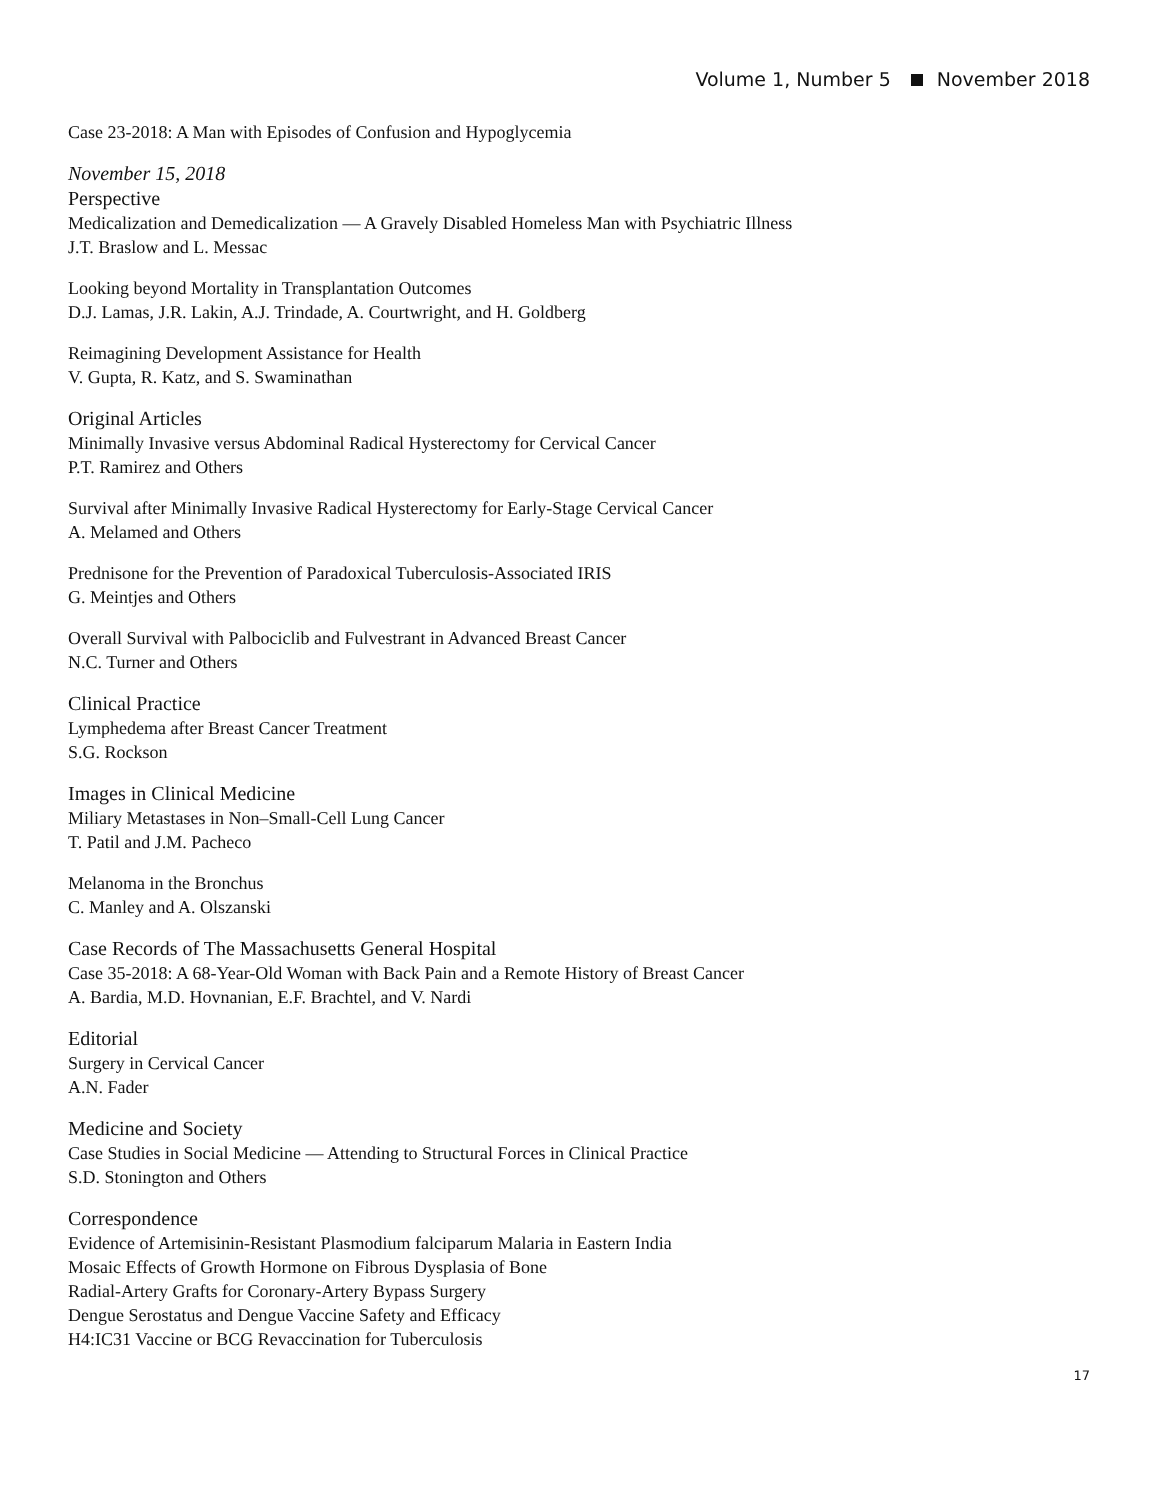Volume 1, Number 5 November 2018
Case 23-2018: A Man with Episodes of Confusion and Hypoglycemia
November 15, 2018
Perspective
Medicalization and Demedicalization — A Gravely Disabled Homeless Man with Psychiatric Illness
J.T. Braslow and L. Messac
Looking beyond Mortality in Transplantation Outcomes
D.J. Lamas, J.R. Lakin, A.J. Trindade, A. Courtwright, and H. Goldberg
Reimagining Development Assistance for Health
V. Gupta, R. Katz, and S. Swaminathan
Original Articles
Minimally Invasive versus Abdominal Radical Hysterectomy for Cervical Cancer
P.T. Ramirez and Others
Survival after Minimally Invasive Radical Hysterectomy for Early-Stage Cervical Cancer
A. Melamed and Others
Prednisone for the Prevention of Paradoxical Tuberculosis-Associated IRIS
G. Meintjes and Others
Overall Survival with Palbociclib and Fulvestrant in Advanced Breast Cancer
N.C. Turner and Others
Clinical Practice
Lymphedema after Breast Cancer Treatment
S.G. Rockson
Images in Clinical Medicine
Miliary Metastases in Non–Small-Cell Lung Cancer
T. Patil and J.M. Pacheco
Melanoma in the Bronchus
C. Manley and A. Olszanski
Case Records of The Massachusetts General Hospital
Case 35-2018: A 68-Year-Old Woman with Back Pain and a Remote History of Breast Cancer
A. Bardia, M.D. Hovnanian, E.F. Brachtel, and V. Nardi
Editorial
Surgery in Cervical Cancer
A.N. Fader
Medicine and Society
Case Studies in Social Medicine — Attending to Structural Forces in Clinical Practice
S.D. Stonington and Others
Correspondence
Evidence of Artemisinin-Resistant Plasmodium falciparum Malaria in Eastern India
Mosaic Effects of Growth Hormone on Fibrous Dysplasia of Bone
Radial-Artery Grafts for Coronary-Artery Bypass Surgery
Dengue Serostatus and Dengue Vaccine Safety and Efficacy
H4:IC31 Vaccine or BCG Revaccination for Tuberculosis
17